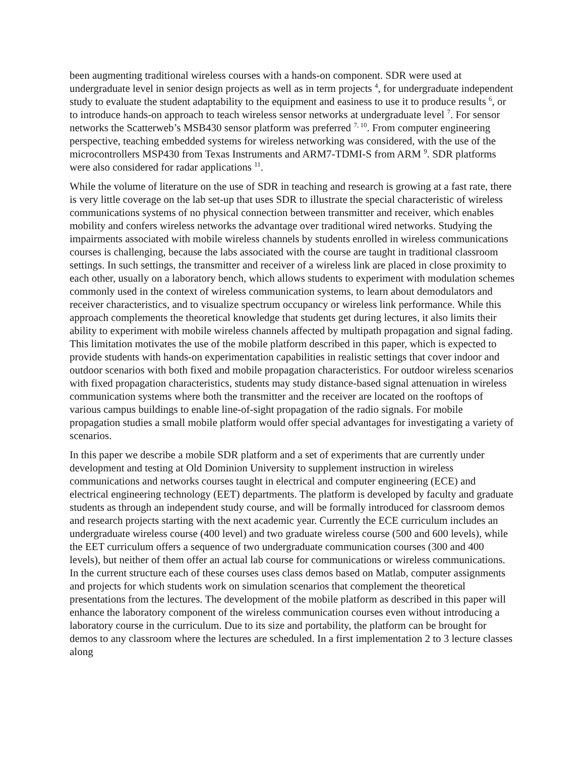been augmenting traditional wireless courses with a hands-on component. SDR were used at undergraduate level in senior design projects as well as in term projects <sup>4</sup>, for undergraduate independent study to evaluate the student adaptability to the equipment and easiness to use it to produce results <sup>6</sup>, or to introduce hands-on approach to teach wireless sensor networks at undergraduate level <sup>7</sup>. For sensor networks the Scatterweb’s MSB430 sensor platform was preferred <sup>7, 10</sup>. From computer engineering perspective, teaching embedded systems for wireless networking was considered, with the use of the microcontrollers MSP430 from Texas Instruments and ARM7-TDMI-S from ARM <sup>9</sup>. SDR platforms were also considered for radar applications <sup>11</sup>.
While the volume of literature on the use of SDR in teaching and research is growing at a fast rate, there is very little coverage on the lab set-up that uses SDR to illustrate the special characteristic of wireless communications systems of no physical connection between transmitter and receiver, which enables mobility and confers wireless networks the advantage over traditional wired networks. Studying the impairments associated with mobile wireless channels by students enrolled in wireless communications courses is challenging, because the labs associated with the course are taught in traditional classroom settings. In such settings, the transmitter and receiver of a wireless link are placed in close proximity to each other, usually on a laboratory bench, which allows students to experiment with modulation schemes commonly used in the context of wireless communication systems, to learn about demodulators and receiver characteristics, and to visualize spectrum occupancy or wireless link performance. While this approach complements the theoretical knowledge that students get during lectures, it also limits their ability to experiment with mobile wireless channels affected by multipath propagation and signal fading. This limitation motivates the use of the mobile platform described in this paper, which is expected to provide students with hands-on experimentation capabilities in realistic settings that cover indoor and outdoor scenarios with both fixed and mobile propagation characteristics. For outdoor wireless scenarios with fixed propagation characteristics, students may study distance-based signal attenuation in wireless communication systems where both the transmitter and the receiver are located on the rooftops of various campus buildings to enable line-of-sight propagation of the radio signals. For mobile propagation studies a small mobile platform would offer special advantages for investigating a variety of scenarios.
In this paper we describe a mobile SDR platform and a set of experiments that are currently under development and testing at Old Dominion University to supplement instruction in wireless communications and networks courses taught in electrical and computer engineering (ECE) and electrical engineering technology (EET) departments. The platform is developed by faculty and graduate students as through an independent study course, and will be formally introduced for classroom demos and research projects starting with the next academic year. Currently the ECE curriculum includes an undergraduate wireless course (400 level) and two graduate wireless course (500 and 600 levels), while the EET curriculum offers a sequence of two undergraduate communication courses (300 and 400 levels), but neither of them offer an actual lab course for communications or wireless communications. In the current structure each of these courses uses class demos based on Matlab, computer assignments and projects for which students work on simulation scenarios that complement the theoretical presentations from the lectures. The development of the mobile platform as described in this paper will enhance the laboratory component of the wireless communication courses even without introducing a laboratory course in the curriculum. Due to its size and portability, the platform can be brought for demos to any classroom where the lectures are scheduled. In a first implementation 2 to 3 lecture classes along